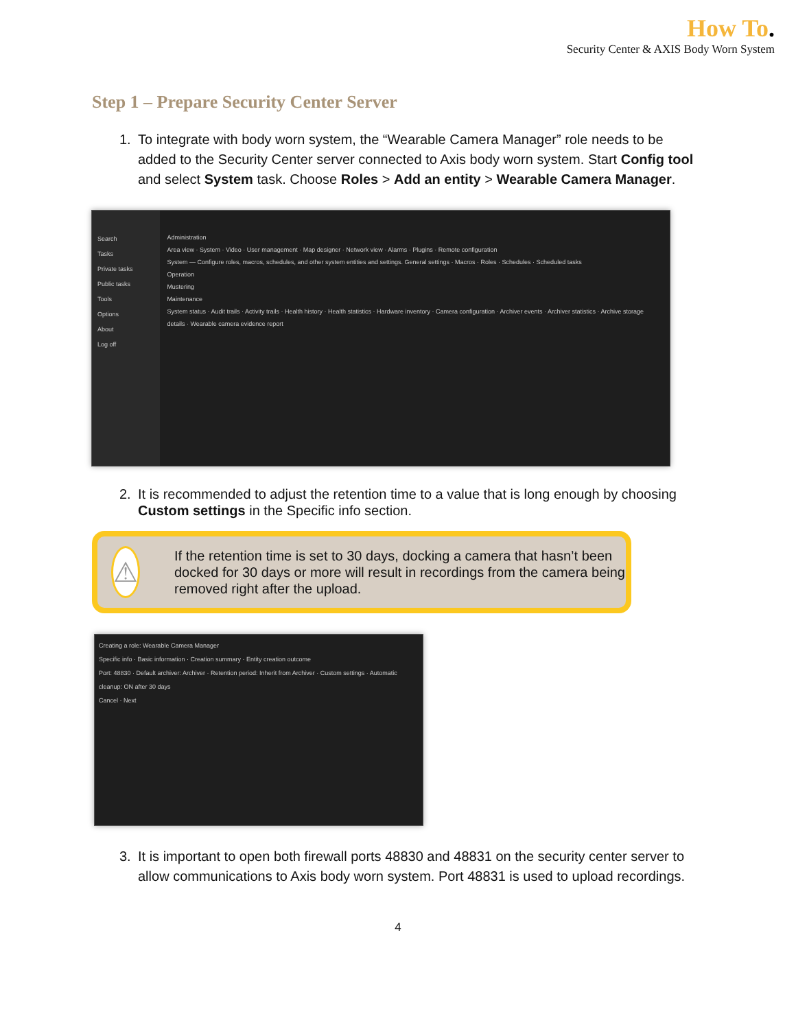How To.
Security Center & AXIS Body Worn System
Step 1 – Prepare Security Center Server
1. To integrate with body worn system, the “Wearable Camera Manager” role needs to be added to the Security Center server connected to Axis body worn system. Start Config tool and select System task. Choose Roles > Add an entity > Wearable Camera Manager.
Search
Tasks
Private tasks
Public tasks
Tools
Options
About
Log off
Administration
Area view · System · Video · User management · Map designer · Network view · Alarms · Plugins · Remote configuration
System — Configure roles, macros, schedules, and other system entities and settings. General settings · Macros · Roles · Schedules · Scheduled tasks
Operation
Mustering
Maintenance
System status · Audit trails · Activity trails · Health history · Health statistics · Hardware inventory · Camera configuration · Archiver events · Archiver statistics · Archive storage details · Wearable camera evidence report
2. It is recommended to adjust the retention time to a value that is long enough by choosing Custom settings in the Specific info section.
⚠
If the retention time is set to 30 days, docking a camera that hasn’t been docked for 30 days or more will result in recordings from the camera being removed right after the upload.
Creating a role: Wearable Camera Manager
Specific info · Basic information · Creation summary · Entity creation outcome
Port: 48830 · Default archiver: Archiver · Retention period: Inherit from Archiver · Custom settings · Automatic cleanup: ON after 30 days
Cancel · Next
3. It is important to open both firewall ports 48830 and 48831 on the security center server to allow communications to Axis body worn system. Port 48831 is used to upload recordings.
4